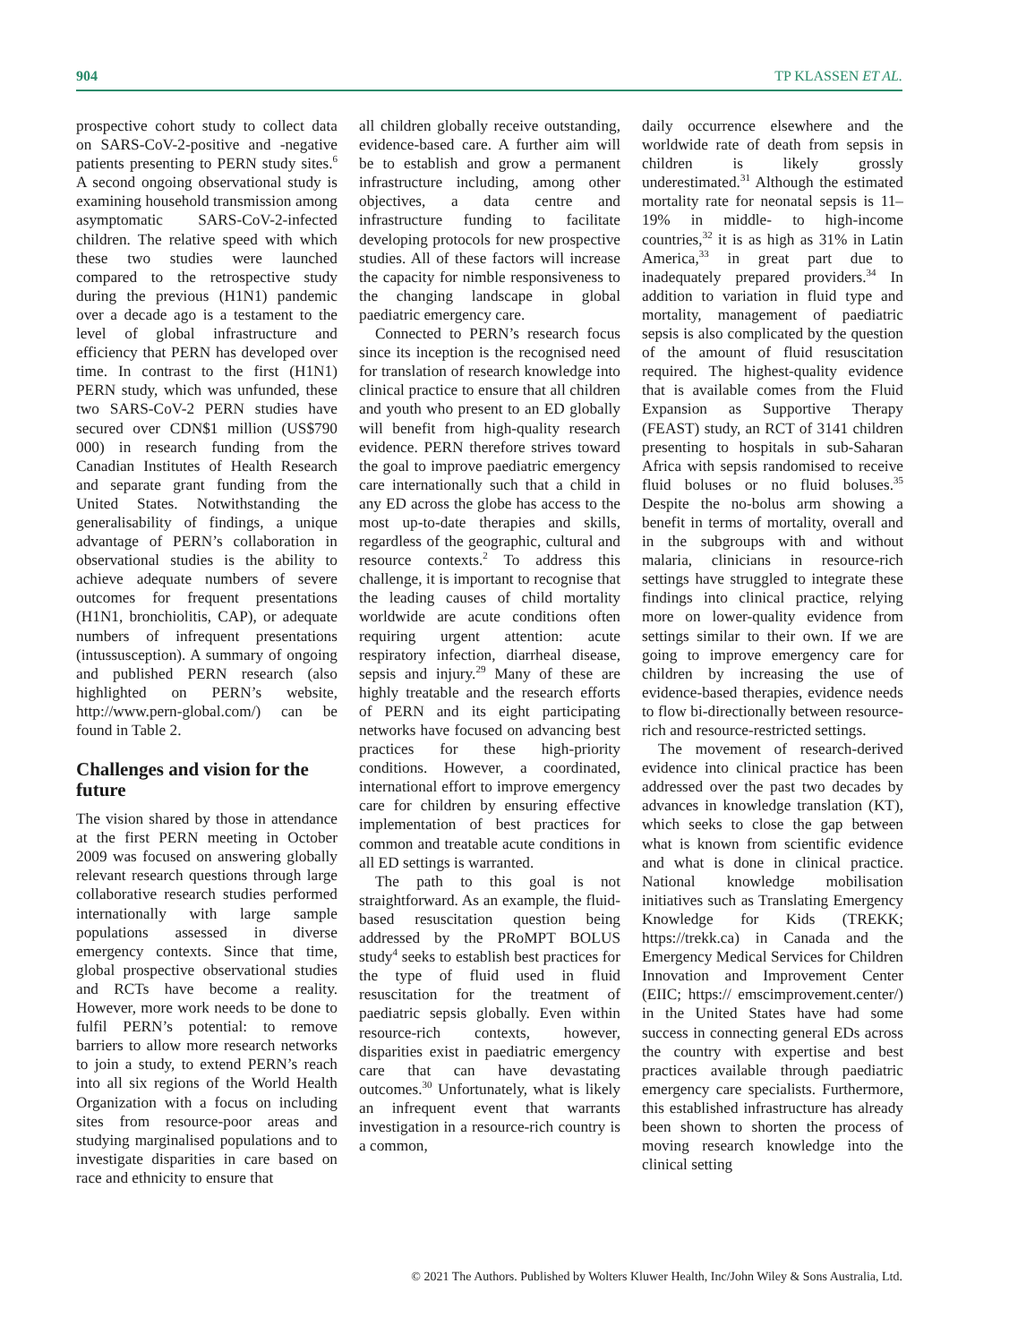904 TP KLASSEN ET AL.
prospective cohort study to collect data on SARS-CoV-2-positive and -negative patients presenting to PERN study sites.<sup>6</sup> A second ongoing observational study is examining household transmission among asymptomatic SARS-CoV-2-infected children. The relative speed with which these two studies were launched compared to the retrospective study during the previous (H1N1) pandemic over a decade ago is a testament to the level of global infrastructure and efficiency that PERN has developed over time. In contrast to the first (H1N1) PERN study, which was unfunded, these two SARS-CoV-2 PERN studies have secured over CDN$1 million (US$790 000) in research funding from the Canadian Institutes of Health Research and separate grant funding from the United States. Notwithstanding the generalisability of findings, a unique advantage of PERN’s collaboration in observational studies is the ability to achieve adequate numbers of severe outcomes for frequent presentations (H1N1, bronchiolitis, CAP), or adequate numbers of infrequent presentations (intussusception). A summary of ongoing and published PERN research (also highlighted on PERN’s website, http://www.pern-global.com/) can be found in Table 2.
Challenges and vision for the future
The vision shared by those in attendance at the first PERN meeting in October 2009 was focused on answering globally relevant research questions through large collaborative research studies performed internationally with large sample populations assessed in diverse emergency contexts. Since that time, global prospective observational studies and RCTs have become a reality. However, more work needs to be done to fulfil PERN’s potential: to remove barriers to allow more research networks to join a study, to extend PERN’s reach into all six regions of the World Health Organization with a focus on including sites from resource-poor areas and studying marginalised populations and to investigate disparities in care based on race and ethnicity to ensure that
all children globally receive outstanding, evidence-based care. A further aim will be to establish and grow a permanent infrastructure including, among other objectives, a data centre and infrastructure funding to facilitate developing protocols for new prospective studies. All of these factors will increase the capacity for nimble responsiveness to the changing landscape in global paediatric emergency care.
Connected to PERN’s research focus since its inception is the recognised need for translation of research knowledge into clinical practice to ensure that all children and youth who present to an ED globally will benefit from high-quality research evidence. PERN therefore strives toward the goal to improve paediatric emergency care internationally such that a child in any ED across the globe has access to the most up-to-date therapies and skills, regardless of the geographic, cultural and resource contexts.<sup>2</sup> To address this challenge, it is important to recognise that the leading causes of child mortality worldwide are acute conditions often requiring urgent attention: acute respiratory infection, diarrheal disease, sepsis and injury.<sup>29</sup> Many of these are highly treatable and the research efforts of PERN and its eight participating networks have focused on advancing best practices for these high-priority conditions. However, a coordinated, international effort to improve emergency care for children by ensuring effective implementation of best practices for common and treatable acute conditions in all ED settings is warranted.
The path to this goal is not straightforward. As an example, the fluid-based resuscitation question being addressed by the PRoMPT BOLUS study<sup>4</sup> seeks to establish best practices for the type of fluid used in fluid resuscitation for the treatment of paediatric sepsis globally. Even within resource-rich contexts, however, disparities exist in paediatric emergency care that can have devastating outcomes.<sup>30</sup> Unfortunately, what is likely an infrequent event that warrants investigation in a resource-rich country is a common,
daily occurrence elsewhere and the worldwide rate of death from sepsis in children is likely grossly underestimated.<sup>31</sup> Although the estimated mortality rate for neonatal sepsis is 11–19% in middle- to high-income countries,<sup>32</sup> it is as high as 31% in Latin America,<sup>33</sup> in great part due to inadequately prepared providers.<sup>34</sup> In addition to variation in fluid type and mortality, management of paediatric sepsis is also complicated by the question of the amount of fluid resuscitation required. The highest-quality evidence that is available comes from the Fluid Expansion as Supportive Therapy (FEAST) study, an RCT of 3141 children presenting to hospitals in sub-Saharan Africa with sepsis randomised to receive fluid boluses or no fluid boluses.<sup>35</sup> Despite the no-bolus arm showing a benefit in terms of mortality, overall and in the subgroups with and without malaria, clinicians in resource-rich settings have struggled to integrate these findings into clinical practice, relying more on lower-quality evidence from settings similar to their own. If we are going to improve emergency care for children by increasing the use of evidence-based therapies, evidence needs to flow bi-directionally between resource-rich and resource-restricted settings.
The movement of research-derived evidence into clinical practice has been addressed over the past two decades by advances in knowledge translation (KT), which seeks to close the gap between what is known from scientific evidence and what is done in clinical practice. National knowledge mobilisation initiatives such as Translating Emergency Knowledge for Kids (TREKK; https://trekk.ca) in Canada and the Emergency Medical Services for Children Innovation and Improvement Center (EIIC; https:// emscimprovement.center/) in the United States have had some success in connecting general EDs across the country with expertise and best practices available through paediatric emergency care specialists. Furthermore, this established infrastructure has already been shown to shorten the process of moving research knowledge into the clinical setting
© 2021 The Authors. Published by Wolters Kluwer Health, Inc/John Wiley & Sons Australia, Ltd.